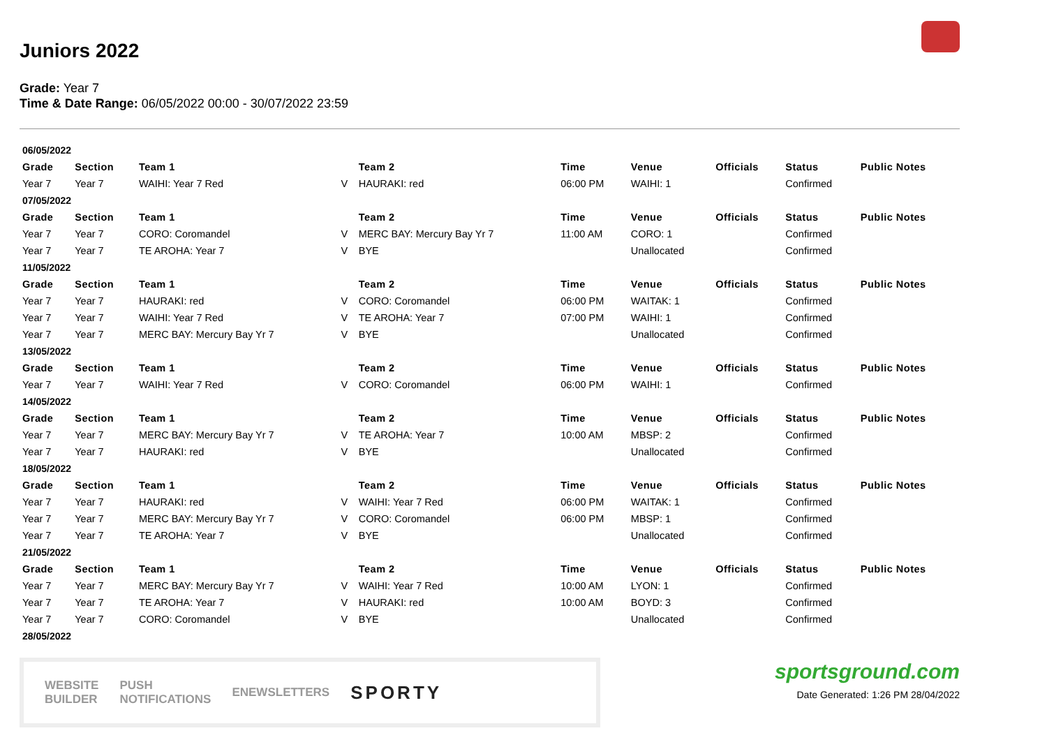Juniors 2022
Grade: Year 7
Time & Date Range: 06/05/2022 00:00 - 30/07/2022 23:59
| 06/05/2022 | | | | | | | | | |
| Grade | Section | Team 1 | | Team 2 | Time | Venue | Officials | Status | Public Notes |
| Year 7 | Year 7 | WAIHI: Year 7 Red | V | HAURAKI: red | 06:00 PM | WAIHI: 1 | | Confirmed | |
| 07/05/2022 | | | | | | | | | |
| Grade | Section | Team 1 | | Team 2 | Time | Venue | Officials | Status | Public Notes |
| Year 7 | Year 7 | CORO: Coromandel | V | MERC BAY: Mercury Bay Yr 7 | 11:00 AM | CORO: 1 | | Confirmed | |
| Year 7 | Year 7 | TE AROHA: Year 7 | V | BYE | | Unallocated | | Confirmed | |
| 11/05/2022 | | | | | | | | | |
| Grade | Section | Team 1 | | Team 2 | Time | Venue | Officials | Status | Public Notes |
| Year 7 | Year 7 | HAURAKI: red | V | CORO: Coromandel | 06:00 PM | WAITAK: 1 | | Confirmed | |
| Year 7 | Year 7 | WAIHI: Year 7 Red | V | TE AROHA: Year 7 | 07:00 PM | WAIHI: 1 | | Confirmed | |
| Year 7 | Year 7 | MERC BAY: Mercury Bay Yr 7 | V | BYE | | Unallocated | | Confirmed | |
| 13/05/2022 | | | | | | | | | |
| Grade | Section | Team 1 | | Team 2 | Time | Venue | Officials | Status | Public Notes |
| Year 7 | Year 7 | WAIHI: Year 7 Red | V | CORO: Coromandel | 06:00 PM | WAIHI: 1 | | Confirmed | |
| 14/05/2022 | | | | | | | | | |
| Grade | Section | Team 1 | | Team 2 | Time | Venue | Officials | Status | Public Notes |
| Year 7 | Year 7 | MERC BAY: Mercury Bay Yr 7 | V | TE AROHA: Year 7 | 10:00 AM | MBSP: 2 | | Confirmed | |
| Year 7 | Year 7 | HAURAKI: red | V | BYE | | Unallocated | | Confirmed | |
| 18/05/2022 | | | | | | | | | |
| Grade | Section | Team 1 | | Team 2 | Time | Venue | Officials | Status | Public Notes |
| Year 7 | Year 7 | HAURAKI: red | V | WAIHI: Year 7 Red | 06:00 PM | WAITAK: 1 | | Confirmed | |
| Year 7 | Year 7 | MERC BAY: Mercury Bay Yr 7 | V | CORO: Coromandel | 06:00 PM | MBSP: 1 | | Confirmed | |
| Year 7 | Year 7 | TE AROHA: Year 7 | V | BYE | | Unallocated | | Confirmed | |
| 21/05/2022 | | | | | | | | | |
| Grade | Section | Team 1 | | Team 2 | Time | Venue | Officials | Status | Public Notes |
| Year 7 | Year 7 | MERC BAY: Mercury Bay Yr 7 | V | WAIHI: Year 7 Red | 10:00 AM | LYON: 1 | | Confirmed | |
| Year 7 | Year 7 | TE AROHA: Year 7 | V | HAURAKI: red | 10:00 AM | BOYD: 3 | | Confirmed | |
| Year 7 | Year 7 | CORO: Coromandel | V | BYE | | Unallocated | | Confirmed | |
| 28/05/2022 | | | | | | | | | |
WEBSITE
BUILDER PUSH
NOTIFICATIONS ENEWSLETTERS SPORTY
sportsground.com
Date Generated: 1:26 PM 28/04/2022